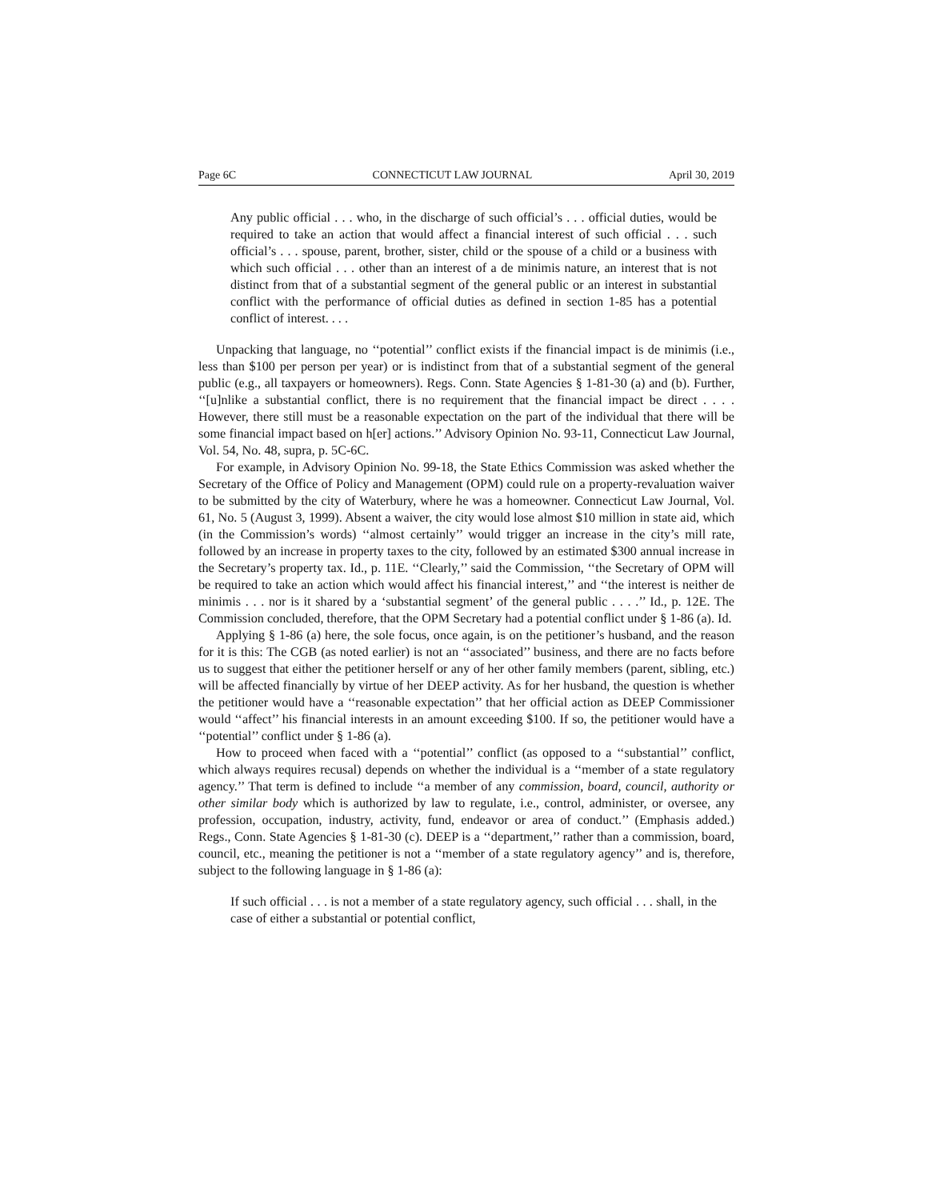Page 6C CONNECTICUT LAW JOURNAL April 30, 2019
Any public official . . . who, in the discharge of such official’s . . . official duties, would be required to take an action that would affect a financial interest of such official . . . such official’s . . . spouse, parent, brother, sister, child or the spouse of a child or a business with which such official . . . other than an interest of a de minimis nature, an interest that is not distinct from that of a substantial segment of the general public or an interest in substantial conflict with the performance of official duties as defined in section 1-85 has a potential conflict of interest. . . .
Unpacking that language, no ‘‘potential’’ conflict exists if the financial impact is de minimis (i.e., less than $100 per person per year) or is indistinct from that of a substantial segment of the general public (e.g., all taxpayers or homeowners). Regs. Conn. State Agencies § 1-81-30 (a) and (b). Further, ‘‘[u]nlike a substantial conflict, there is no requirement that the financial impact be direct . . . . However, there still must be a reasonable expectation on the part of the individual that there will be some financial impact based on h[er] actions.’’ Advisory Opinion No. 93-11, Connecticut Law Journal, Vol. 54, No. 48, supra, p. 5C-6C.
For example, in Advisory Opinion No. 99-18, the State Ethics Commission was asked whether the Secretary of the Office of Policy and Management (OPM) could rule on a property-revaluation waiver to be submitted by the city of Waterbury, where he was a homeowner. Connecticut Law Journal, Vol. 61, No. 5 (August 3, 1999). Absent a waiver, the city would lose almost $10 million in state aid, which (in the Commission’s words) ‘‘almost certainly’’ would trigger an increase in the city’s mill rate, followed by an increase in property taxes to the city, followed by an estimated $300 annual increase in the Secretary’s property tax. Id., p. 11E. ‘‘Clearly,’’ said the Commission, ‘‘the Secretary of OPM will be required to take an action which would affect his financial interest,’’ and ‘‘the interest is neither de minimis . . . nor is it shared by a ‘substantial segment’ of the general public . . . .’’ Id., p. 12E. The Commission concluded, therefore, that the OPM Secretary had a potential conflict under § 1-86 (a). Id.
Applying § 1-86 (a) here, the sole focus, once again, is on the petitioner’s husband, and the reason for it is this: The CGB (as noted earlier) is not an ‘‘associated’’ business, and there are no facts before us to suggest that either the petitioner herself or any of her other family members (parent, sibling, etc.) will be affected financially by virtue of her DEEP activity. As for her husband, the question is whether the petitioner would have a ‘‘reasonable expectation’’ that her official action as DEEP Commissioner would ‘‘affect’’ his financial interests in an amount exceeding $100. If so, the petitioner would have a ‘‘potential’’ conflict under § 1-86 (a).
How to proceed when faced with a ‘‘potential’’ conflict (as opposed to a ‘‘substantial’’ conflict, which always requires recusal) depends on whether the individual is a ‘‘member of a state regulatory agency.’’ That term is defined to include ‘‘a member of any commission, board, council, authority or other similar body which is authorized by law to regulate, i.e., control, administer, or oversee, any profession, occupation, industry, activity, fund, endeavor or area of conduct.’’ (Emphasis added.) Regs., Conn. State Agencies § 1-81-30 (c). DEEP is a ‘‘department,’’ rather than a commission, board, council, etc., meaning the petitioner is not a ‘‘member of a state regulatory agency’’ and is, therefore, subject to the following language in § 1-86 (a):
If such official . . . is not a member of a state regulatory agency, such official . . . shall, in the case of either a substantial or potential conflict,